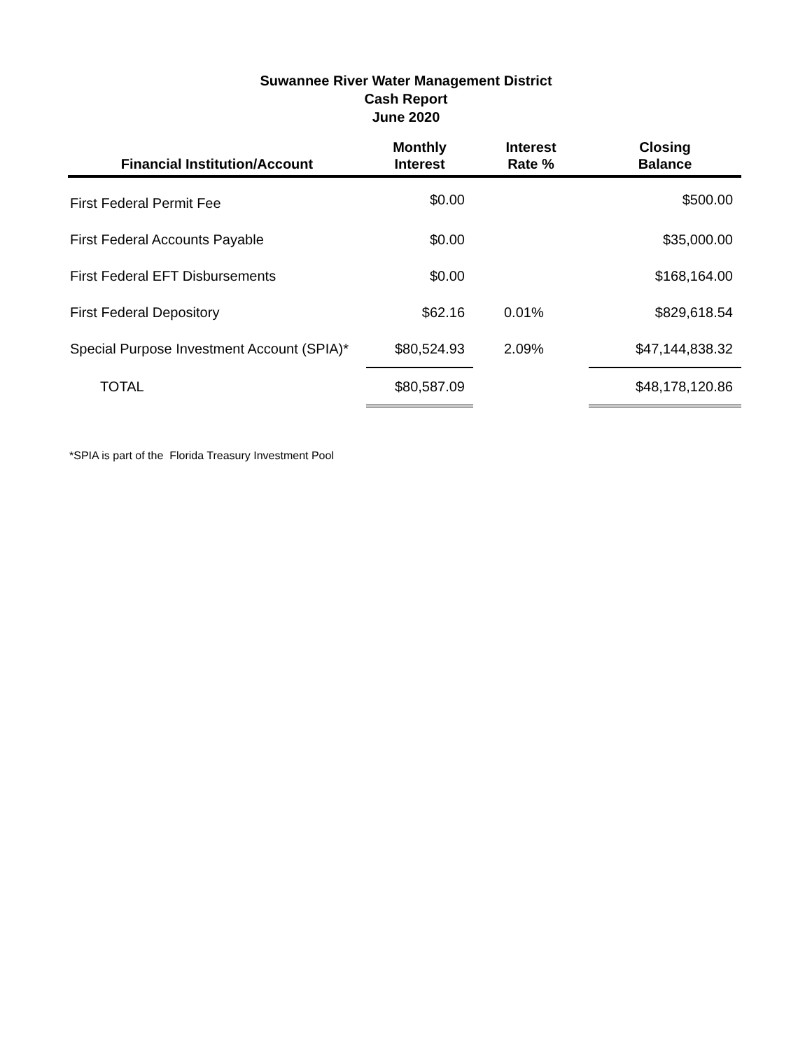Suwannee River Water Management District
Cash Report
June 2020
| Financial Institution/Account | Monthly Interest | Interest Rate % | Closing Balance |
| --- | --- | --- | --- |
| First Federal Permit Fee | $0.00 | | $500.00 |
| First Federal Accounts Payable | $0.00 | | $35,000.00 |
| First Federal EFT Disbursements | $0.00 | | $168,164.00 |
| First Federal Depository | $62.16 | 0.01% | $829,618.54 |
| Special Purpose Investment Account (SPIA)* | $80,524.93 | 2.09% | $47,144,838.32 |
| TOTAL | $80,587.09 | | $48,178,120.86 |
*SPIA is part of the Florida Treasury Investment Pool